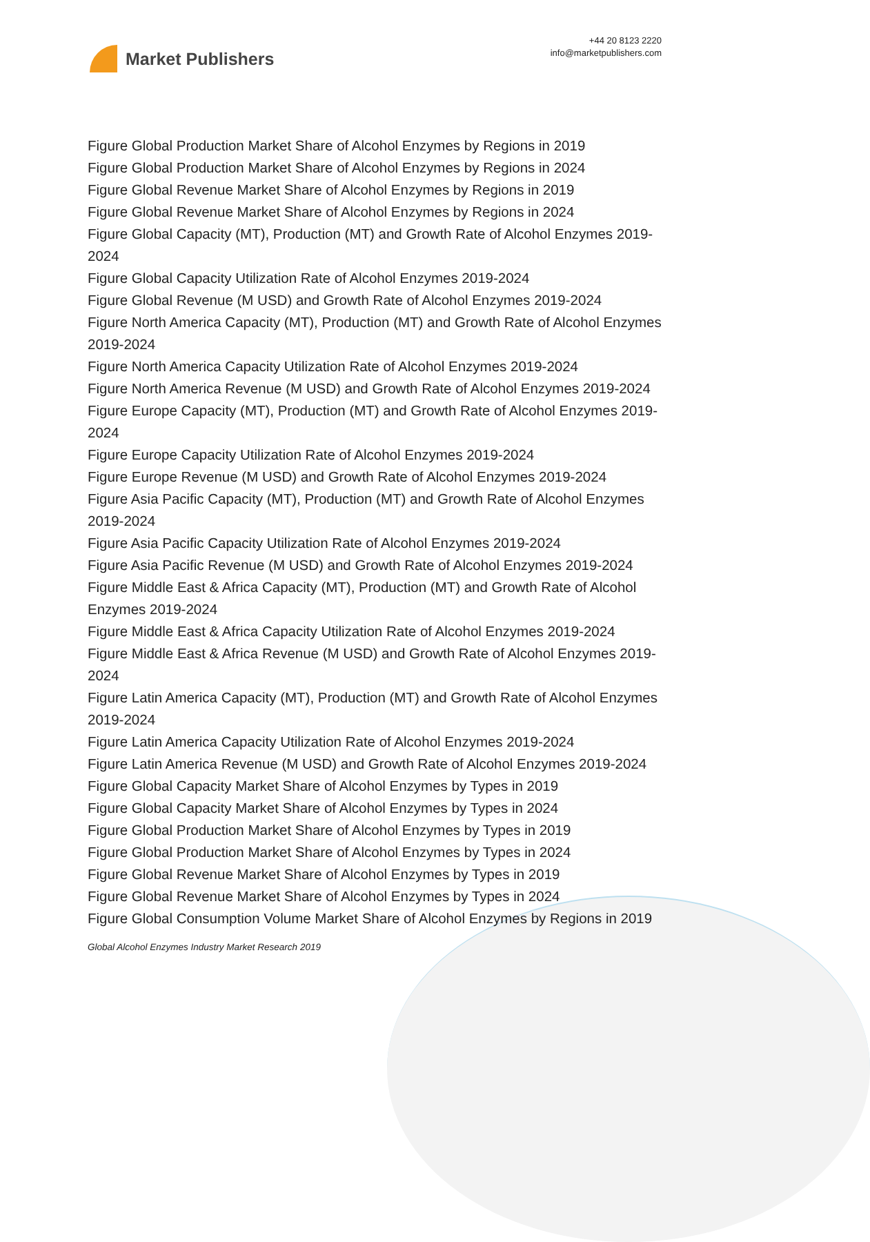Market Publishers
+44 20 8123 2220
info@marketpublishers.com
Figure Global Production Market Share of Alcohol Enzymes by Regions in 2019
Figure Global Production Market Share of Alcohol Enzymes by Regions in 2024
Figure Global Revenue Market Share of Alcohol Enzymes by Regions in 2019
Figure Global Revenue Market Share of Alcohol Enzymes by Regions in 2024
Figure Global Capacity (MT), Production (MT) and Growth Rate of Alcohol Enzymes 2019-2024
Figure Global Capacity Utilization Rate of Alcohol Enzymes 2019-2024
Figure Global Revenue (M USD) and Growth Rate of Alcohol Enzymes 2019-2024
Figure North America Capacity (MT), Production (MT) and Growth Rate of Alcohol Enzymes 2019-2024
Figure North America Capacity Utilization Rate of Alcohol Enzymes 2019-2024
Figure North America Revenue (M USD) and Growth Rate of Alcohol Enzymes 2019-2024
Figure Europe Capacity (MT), Production (MT) and Growth Rate of Alcohol Enzymes 2019-2024
Figure Europe Capacity Utilization Rate of Alcohol Enzymes 2019-2024
Figure Europe Revenue (M USD) and Growth Rate of Alcohol Enzymes 2019-2024
Figure Asia Pacific Capacity (MT), Production (MT) and Growth Rate of Alcohol Enzymes 2019-2024
Figure Asia Pacific Capacity Utilization Rate of Alcohol Enzymes 2019-2024
Figure Asia Pacific Revenue (M USD) and Growth Rate of Alcohol Enzymes 2019-2024
Figure Middle East & Africa Capacity (MT), Production (MT) and Growth Rate of Alcohol Enzymes 2019-2024
Figure Middle East & Africa Capacity Utilization Rate of Alcohol Enzymes 2019-2024
Figure Middle East & Africa Revenue (M USD) and Growth Rate of Alcohol Enzymes 2019-2024
Figure Latin America Capacity (MT), Production (MT) and Growth Rate of Alcohol Enzymes 2019-2024
Figure Latin America Capacity Utilization Rate of Alcohol Enzymes 2019-2024
Figure Latin America Revenue (M USD) and Growth Rate of Alcohol Enzymes 2019-2024
Figure Global Capacity Market Share of Alcohol Enzymes by Types in 2019
Figure Global Capacity Market Share of Alcohol Enzymes by Types in 2024
Figure Global Production Market Share of Alcohol Enzymes by Types in 2019
Figure Global Production Market Share of Alcohol Enzymes by Types in 2024
Figure Global Revenue Market Share of Alcohol Enzymes by Types in 2019
Figure Global Revenue Market Share of Alcohol Enzymes by Types in 2024
Figure Global Consumption Volume Market Share of Alcohol Enzymes by Regions in 2019
Global Alcohol Enzymes Industry Market Research 2019